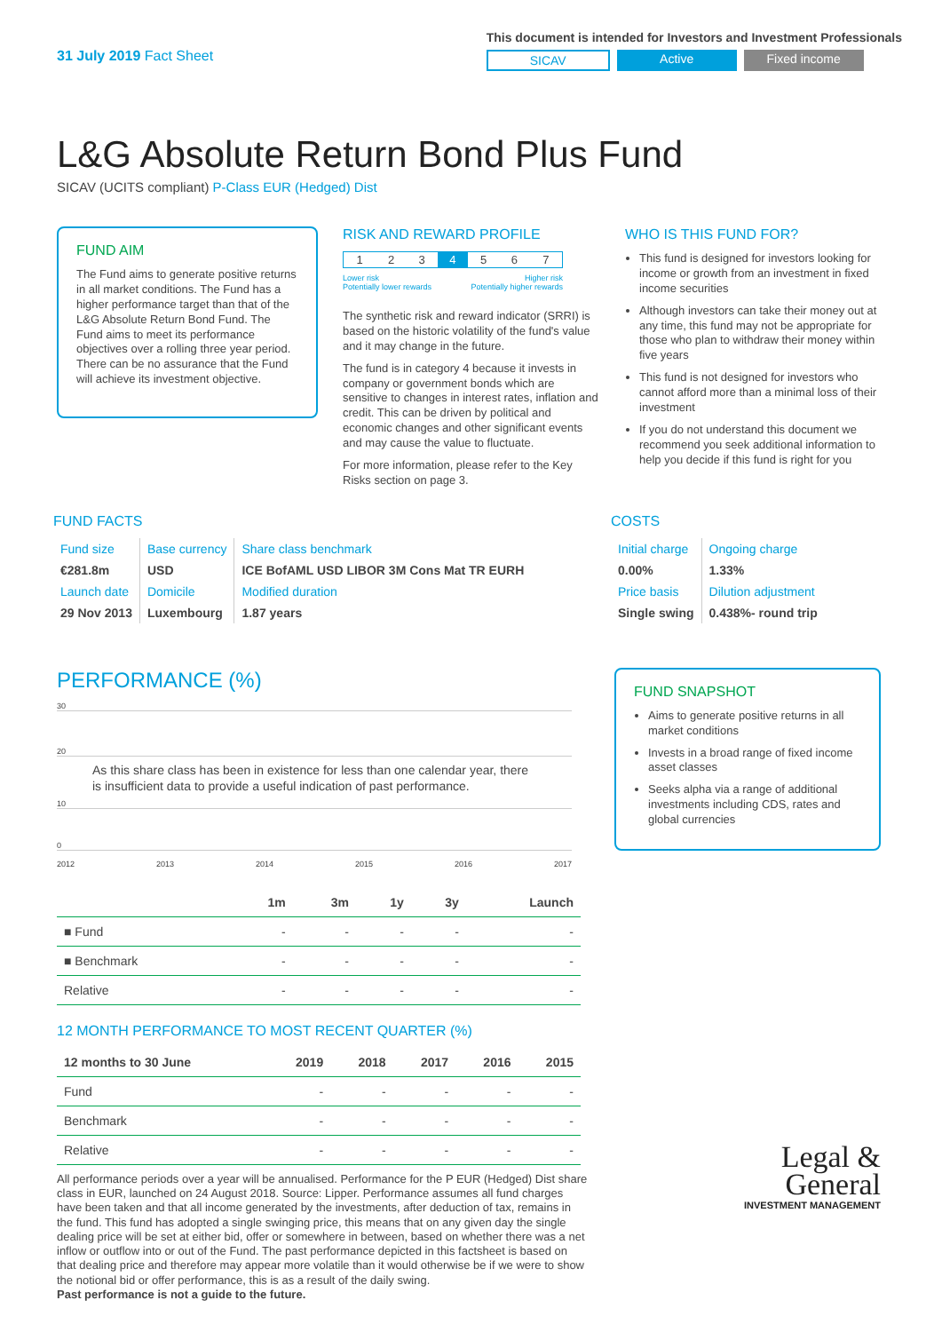31 July 2019 Fact Sheet
This document is intended for Investors and Investment Professionals
SICAV Active Fixed income
L&G Absolute Return Bond Plus Fund
SICAV (UCITS compliant) P-Class EUR (Hedged) Dist
FUND AIM
The Fund aims to generate positive returns in all market conditions. The Fund has a higher performance target than that of the L&G Absolute Return Bond Fund. The Fund aims to meet its performance objectives over a rolling three year period. There can be no assurance that the Fund will achieve its investment objective.
RISK AND REWARD PROFILE
| 1 | 2 | 3 | 4 | 5 | 6 | 7 |
Lower risk
Potentially lower rewards Higher risk
Potentially higher rewards
The synthetic risk and reward indicator (SRRI) is based on the historic volatility of the fund's value and it may change in the future.
The fund is in category 4 because it invests in company or government bonds which are sensitive to changes in interest rates, inflation and credit. This can be driven by political and economic changes and other significant events and may cause the value to fluctuate.
For more information, please refer to the Key Risks section on page 3.
WHO IS THIS FUND FOR?
This fund is designed for investors looking for income or growth from an investment in fixed income securities
Although investors can take their money out at any time, this fund may not be appropriate for those who plan to withdraw their money within five years
This fund is not designed for investors who cannot afford more than a minimal loss of their investment
If you do not understand this document we recommend you seek additional information to help you decide if this fund is right for you
FUND FACTS
| Fund size | Base currency | Share class benchmark |
| €281.8m | USD | ICE BofAML USD LIBOR 3M Cons Mat TR EURH |
| Launch date | Domicile | Modified duration |
| 29 Nov 2013 | Luxembourg | 1.87 years |
COSTS
| Initial charge | Ongoing charge |
| 0.00% | 1.33% |
| Price basis | Dilution adjustment |
| Single swing | 0.438%- round trip |
PERFORMANCE (%)
30
20
As this share class has been in existence for less than one calendar year, there is insufficient data to provide a useful indication of past performance.
10
0
2012 2013 2014 2015 2016 2017
| | 1m | 3m | 1y | 3y | Launch |
| --- | --- | --- | --- | --- | --- |
| ■ Fund | - | - | - | - | - |
| ■ Benchmark | - | - | - | - | - |
| Relative | - | - | - | - | - |
12 MONTH PERFORMANCE TO MOST RECENT QUARTER (%)
| 12 months to 30 June | 2019 | 2018 | 2017 | 2016 | 2015 |
| --- | --- | --- | --- | --- | --- |
| Fund | - | - | - | - | - |
| Benchmark | - | - | - | - | - |
| Relative | - | - | - | - | - |
All performance periods over a year will be annualised. Performance for the P EUR (Hedged) Dist share class in EUR, launched on 24 August 2018. Source: Lipper. Performance assumes all fund charges have been taken and that all income generated by the investments, after deduction of tax, remains in the fund. This fund has adopted a single swinging price, this means that on any given day the single dealing price will be set at either bid, offer or somewhere in between, based on whether there was a net inflow or outflow into or out of the Fund. The past performance depicted in this factsheet is based on that dealing price and therefore may appear more volatile than it would otherwise be if we were to show the notional bid or offer performance, this is as a result of the daily swing.
Past performance is not a guide to the future.
FUND SNAPSHOT
Aims to generate positive returns in all market conditions
Invests in a broad range of fixed income asset classes
Seeks alpha via a range of additional investments including CDS, rates and global currencies
Legal &
General
INVESTMENT MANAGEMENT